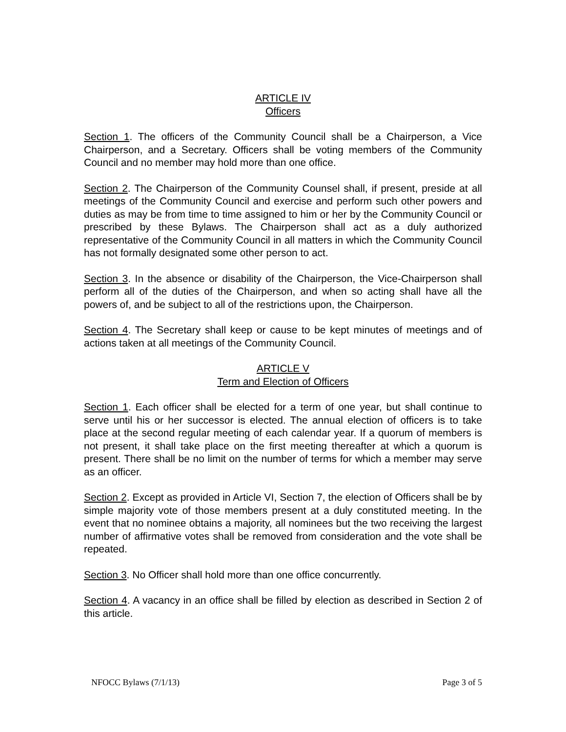ARTICLE IV
Officers
Section 1. The officers of the Community Council shall be a Chairperson, a Vice Chairperson, and a Secretary. Officers shall be voting members of the Community Council and no member may hold more than one office.
Section 2. The Chairperson of the Community Counsel shall, if present, preside at all meetings of the Community Council and exercise and perform such other powers and duties as may be from time to time assigned to him or her by the Community Council or prescribed by these Bylaws. The Chairperson shall act as a duly authorized representative of the Community Council in all matters in which the Community Council has not formally designated some other person to act.
Section 3. In the absence or disability of the Chairperson, the Vice-Chairperson shall perform all of the duties of the Chairperson, and when so acting shall have all the powers of, and be subject to all of the restrictions upon, the Chairperson.
Section 4. The Secretary shall keep or cause to be kept minutes of meetings and of actions taken at all meetings of the Community Council.
ARTICLE V
Term and Election of Officers
Section 1. Each officer shall be elected for a term of one year, but shall continue to serve until his or her successor is elected. The annual election of officers is to take place at the second regular meeting of each calendar year. If a quorum of members is not present, it shall take place on the first meeting thereafter at which a quorum is present. There shall be no limit on the number of terms for which a member may serve as an officer.
Section 2. Except as provided in Article VI, Section 7, the election of Officers shall be by simple majority vote of those members present at a duly constituted meeting. In the event that no nominee obtains a majority, all nominees but the two receiving the largest number of affirmative votes shall be removed from consideration and the vote shall be repeated.
Section 3. No Officer shall hold more than one office concurrently.
Section 4. A vacancy in an office shall be filled by election as described in Section 2 of this article.
NFOCC Bylaws (7/1/13) Page 3 of 5